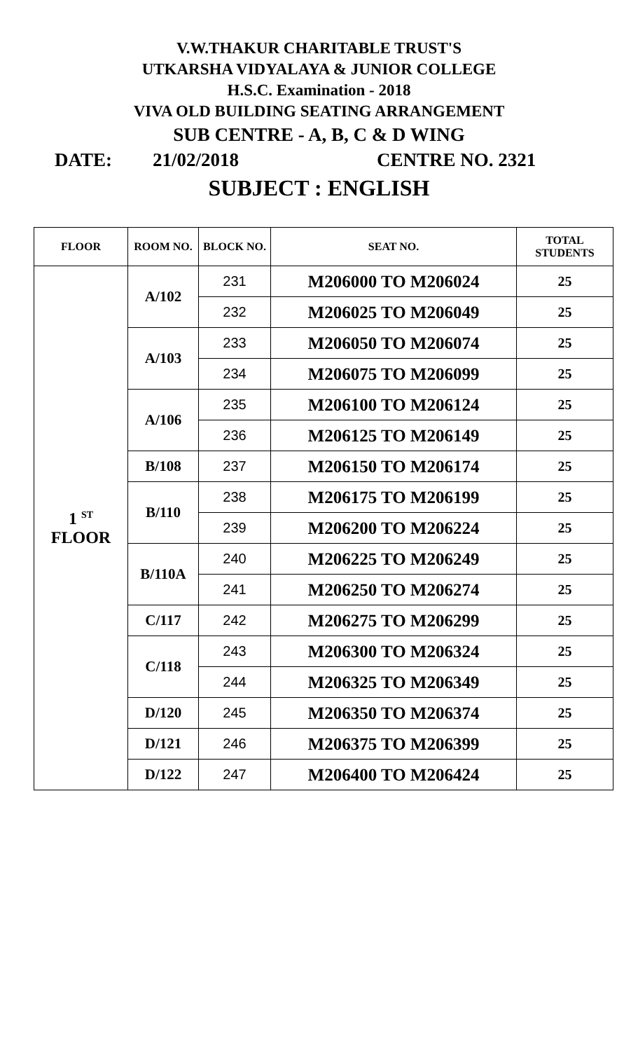V.W.THAKUR CHARITABLE TRUST'S
UTKARSHA VIDYALAYA & JUNIOR COLLEGE
H.S.C. Examination - 2018
VIVA OLD BUILDING SEATING ARRANGEMENT
SUB CENTRE - A, B, C & D WING
DATE: 21/02/2018 CENTRE NO. 2321
SUBJECT : ENGLISH
| FLOOR | ROOM NO. | BLOCK NO. | SEAT NO. | TOTAL STUDENTS |
| --- | --- | --- | --- | --- |
| 1 <sup>ST</sup> FLOOR | A/102 | 231 | M206000 TO M206024 | 25 |
| | | 232 | M206025 TO M206049 | 25 |
| | A/103 | 233 | M206050 TO M206074 | 25 |
| | | 234 | M206075 TO M206099 | 25 |
| | A/106 | 235 | M206100 TO M206124 | 25 |
| | | 236 | M206125 TO M206149 | 25 |
| | B/108 | 237 | M206150 TO M206174 | 25 |
| | B/110 | 238 | M206175 TO M206199 | 25 |
| | | 239 | M206200 TO M206224 | 25 |
| | B/110A | 240 | M206225 TO M206249 | 25 |
| | | 241 | M206250 TO M206274 | 25 |
| | C/117 | 242 | M206275 TO M206299 | 25 |
| | C/118 | 243 | M206300 TO M206324 | 25 |
| | | 244 | M206325 TO M206349 | 25 |
| | D/120 | 245 | M206350 TO M206374 | 25 |
| | D/121 | 246 | M206375 TO M206399 | 25 |
| | D/122 | 247 | M206400 TO M206424 | 25 |